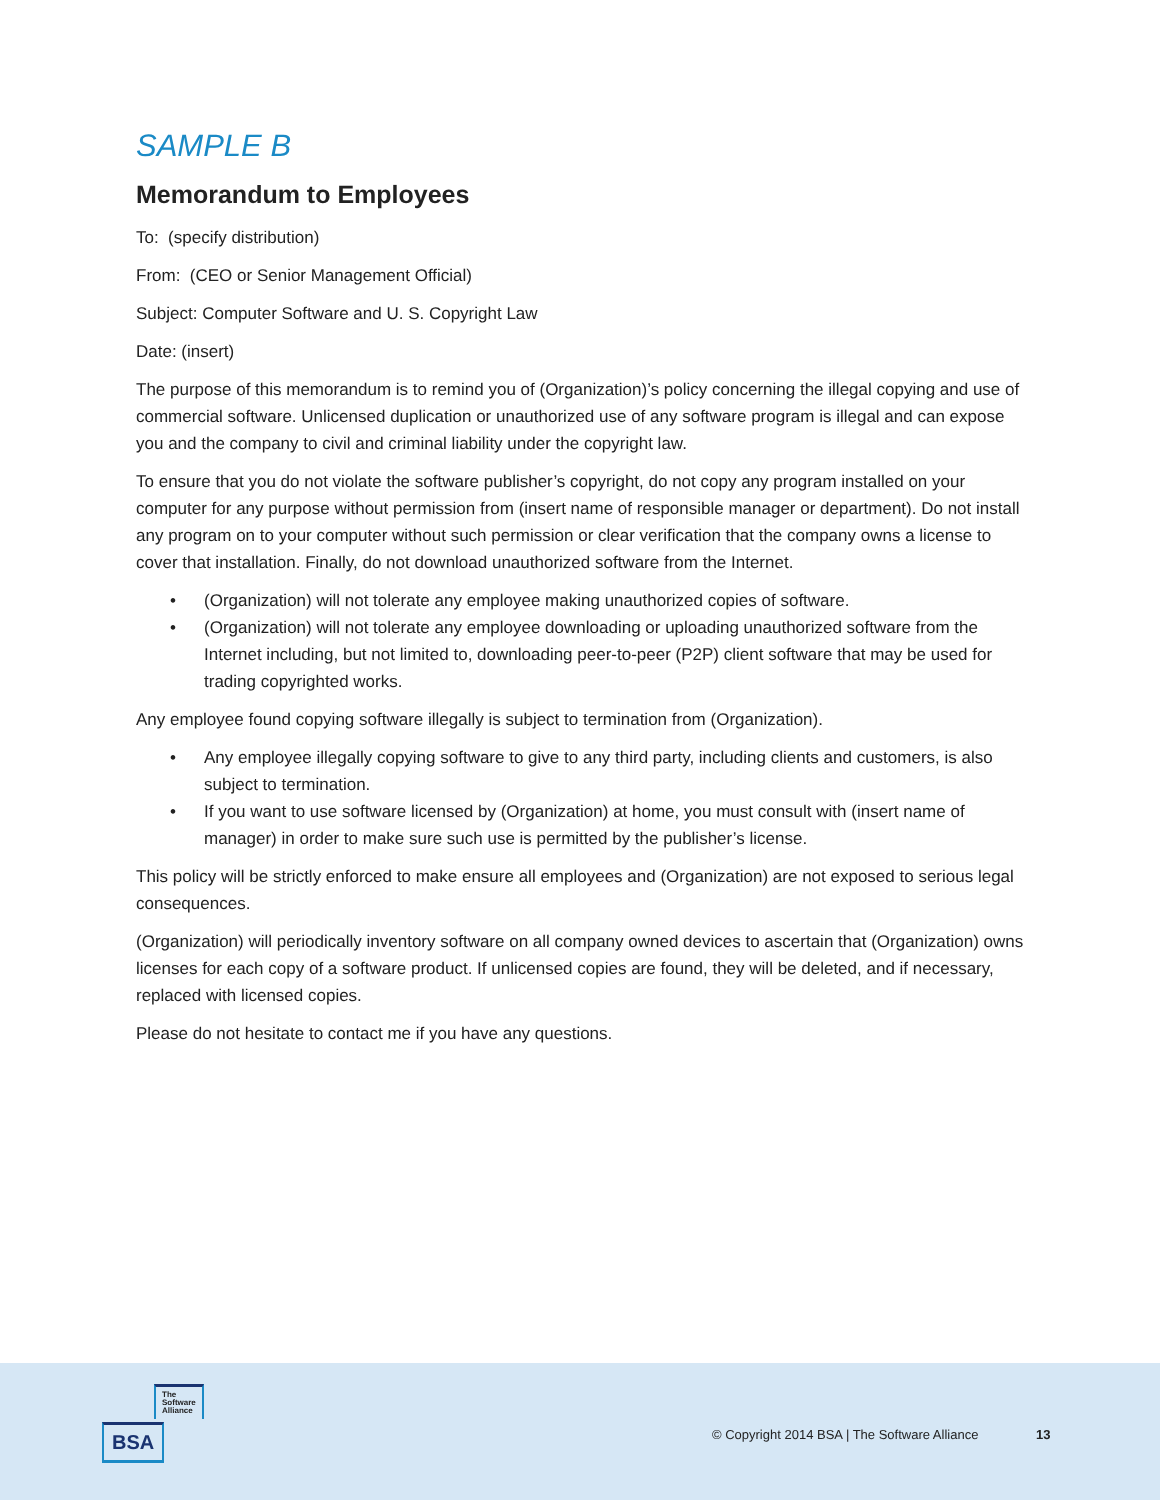SAMPLE B
Memorandum to Employees
To: (specify distribution)
From: (CEO or Senior Management Official)
Subject: Computer Software and U. S. Copyright Law
Date: (insert)
The purpose of this memorandum is to remind you of (Organization)’s policy concerning the illegal copying and use of commercial software. Unlicensed duplication or unauthorized use of any software program is illegal and can expose you and the company to civil and criminal liability under the copyright law.
To ensure that you do not violate the software publisher’s copyright, do not copy any program installed on your computer for any purpose without permission from (insert name of responsible manager or department). Do not install any program on to your computer without such permission or clear verification that the company owns a license to cover that installation. Finally, do not download unauthorized software from the Internet.
• (Organization) will not tolerate any employee making unauthorized copies of software.
• (Organization) will not tolerate any employee downloading or uploading unauthorized software from the Internet including, but not limited to, downloading peer-to-peer (P2P) client software that may be used for trading copyrighted works.
Any employee found copying software illegally is subject to termination from (Organization).
• Any employee illegally copying software to give to any third party, including clients and customers, is also subject to termination.
• If you want to use software licensed by (Organization) at home, you must consult with (insert name of manager) in order to make sure such use is permitted by the publisher’s license.
This policy will be strictly enforced to make ensure all employees and (Organization) are not exposed to serious legal consequences.
(Organization) will periodically inventory software on all company owned devices to ascertain that (Organization) owns licenses for each copy of a software product. If unlicensed copies are found, they will be deleted, and if necessary, replaced with licensed copies.
Please do not hesitate to contact me if you have any questions.
© Copyright 2014 BSA | The Software Alliance
13
The
Software
Alliance
BSA